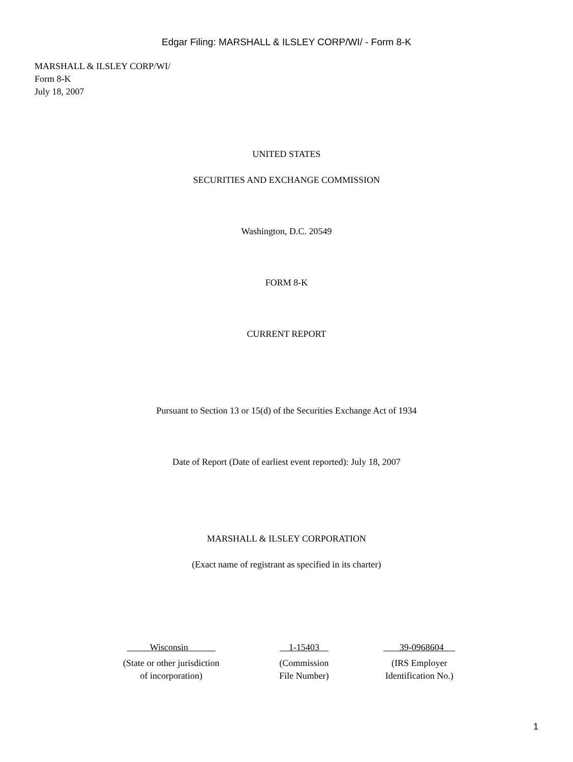Edgar Filing: MARSHALL & ILSLEY CORP/WI/ - Form 8-K
MARSHALL & ILSLEY CORP/WI/
Form 8-K
July 18, 2007
UNITED STATES
SECURITIES AND EXCHANGE COMMISSION
Washington, D.C. 20549
FORM 8-K
CURRENT REPORT
Pursuant to Section 13 or 15(d) of the Securities Exchange Act of 1934
Date of Report (Date of earliest event reported): July 18, 2007
MARSHALL & ILSLEY CORPORATION
(Exact name of registrant as specified in its charter)
| Wisconsin | 1-15403 | 39-0968604 |
| (State or other jurisdiction of incorporation) | (Commission File Number) | (IRS Employer Identification No.) |
1